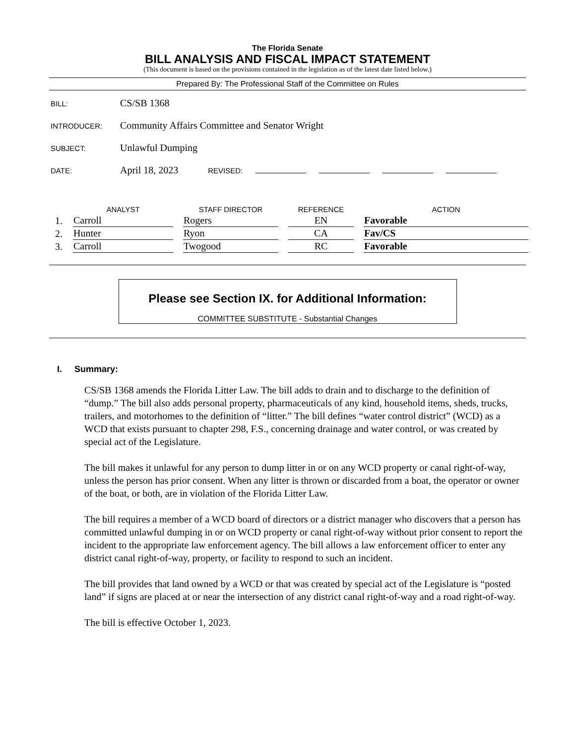The Florida Senate
BILL ANALYSIS AND FISCAL IMPACT STATEMENT
(This document is based on the provisions contained in the legislation as of the latest date listed below.)
Prepared By: The Professional Staff of the Committee on Rules
BILL: CS/SB 1368
INTRODUCER: Community Affairs Committee and Senator Wright
SUBJECT: Unlawful Dumping
DATE: April 18, 2023 REVISED:
| | ANALYST | STAFF DIRECTOR | REFERENCE | ACTION |
| --- | --- | --- | --- | --- |
| 1. | Carroll | Rogers | EN | Favorable |
| 2. | Hunter | Ryon | CA | Fav/CS |
| 3. | Carroll | Twogood | RC | Favorable |
Please see Section IX. for Additional Information:
COMMITTEE SUBSTITUTE - Substantial Changes
I. Summary:
CS/SB 1368 amends the Florida Litter Law. The bill adds to drain and to discharge to the definition of “dump.” The bill also adds personal property, pharmaceuticals of any kind, household items, sheds, trucks, trailers, and motorhomes to the definition of “litter.” The bill defines “water control district” (WCD) as a WCD that exists pursuant to chapter 298, F.S., concerning drainage and water control, or was created by special act of the Legislature.
The bill makes it unlawful for any person to dump litter in or on any WCD property or canal right-of-way, unless the person has prior consent. When any litter is thrown or discarded from a boat, the operator or owner of the boat, or both, are in violation of the Florida Litter Law.
The bill requires a member of a WCD board of directors or a district manager who discovers that a person has committed unlawful dumping in or on WCD property or canal right-of-way without prior consent to report the incident to the appropriate law enforcement agency. The bill allows a law enforcement officer to enter any district canal right-of-way, property, or facility to respond to such an incident.
The bill provides that land owned by a WCD or that was created by special act of the Legislature is “posted land” if signs are placed at or near the intersection of any district canal right-of-way and a road right-of-way.
The bill is effective October 1, 2023.